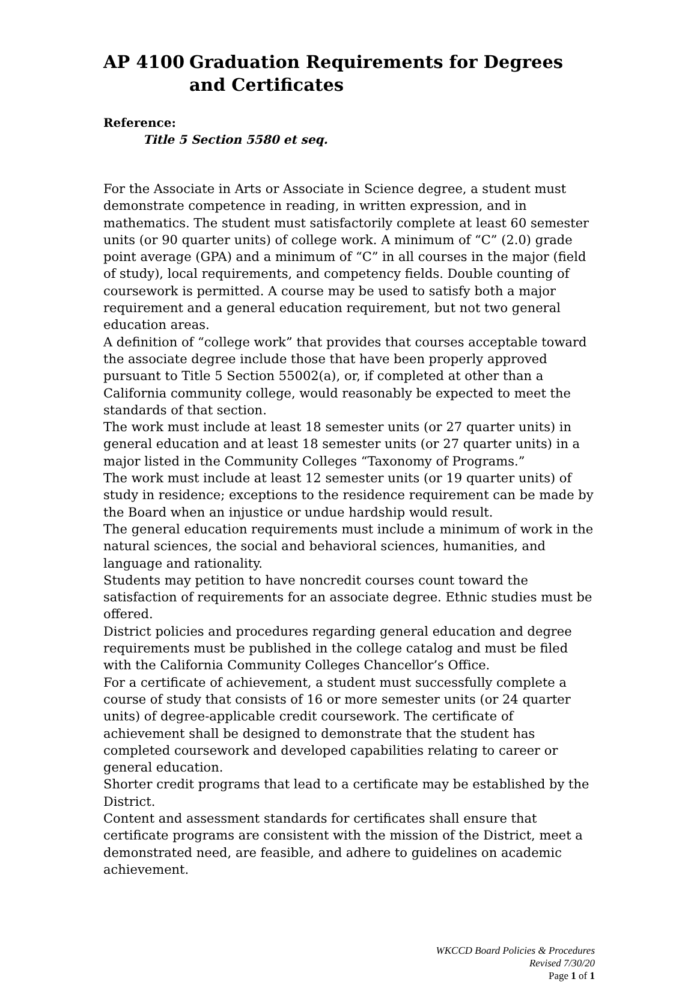AP 4100 Graduation Requirements for Degrees and Certificates
Reference:
Title 5 Section 5580 et seq.
For the Associate in Arts or Associate in Science degree, a student must demonstrate competence in reading, in written expression, and in mathematics. The student must satisfactorily complete at least 60 semester units (or 90 quarter units) of college work. A minimum of “C” (2.0) grade point average (GPA) and a minimum of “C” in all courses in the major (field of study), local requirements, and competency fields. Double counting of coursework is permitted. A course may be used to satisfy both a major requirement and a general education requirement, but not two general education areas.
A definition of “college work” that provides that courses acceptable toward the associate degree include those that have been properly approved pursuant to Title 5 Section 55002(a), or, if completed at other than a California community college, would reasonably be expected to meet the standards of that section.
The work must include at least 18 semester units (or 27 quarter units) in general education and at least 18 semester units (or 27 quarter units) in a major listed in the Community Colleges “Taxonomy of Programs.”
The work must include at least 12 semester units (or 19 quarter units) of study in residence; exceptions to the residence requirement can be made by the Board when an injustice or undue hardship would result.
The general education requirements must include a minimum of work in the natural sciences, the social and behavioral sciences, humanities, and language and rationality.
Students may petition to have noncredit courses count toward the satisfaction of requirements for an associate degree. Ethnic studies must be offered.
District policies and procedures regarding general education and degree requirements must be published in the college catalog and must be filed with the California Community Colleges Chancellor’s Office.
For a certificate of achievement, a student must successfully complete a course of study that consists of 16 or more semester units (or 24 quarter units) of degree-applicable credit coursework. The certificate of achievement shall be designed to demonstrate that the student has completed coursework and developed capabilities relating to career or general education.
Shorter credit programs that lead to a certificate may be established by the District.
Content and assessment standards for certificates shall ensure that certificate programs are consistent with the mission of the District, meet a demonstrated need, are feasible, and adhere to guidelines on academic achievement.
WKCCD Board Policies & Procedures
Revised 7/30/20
Page 1 of 1